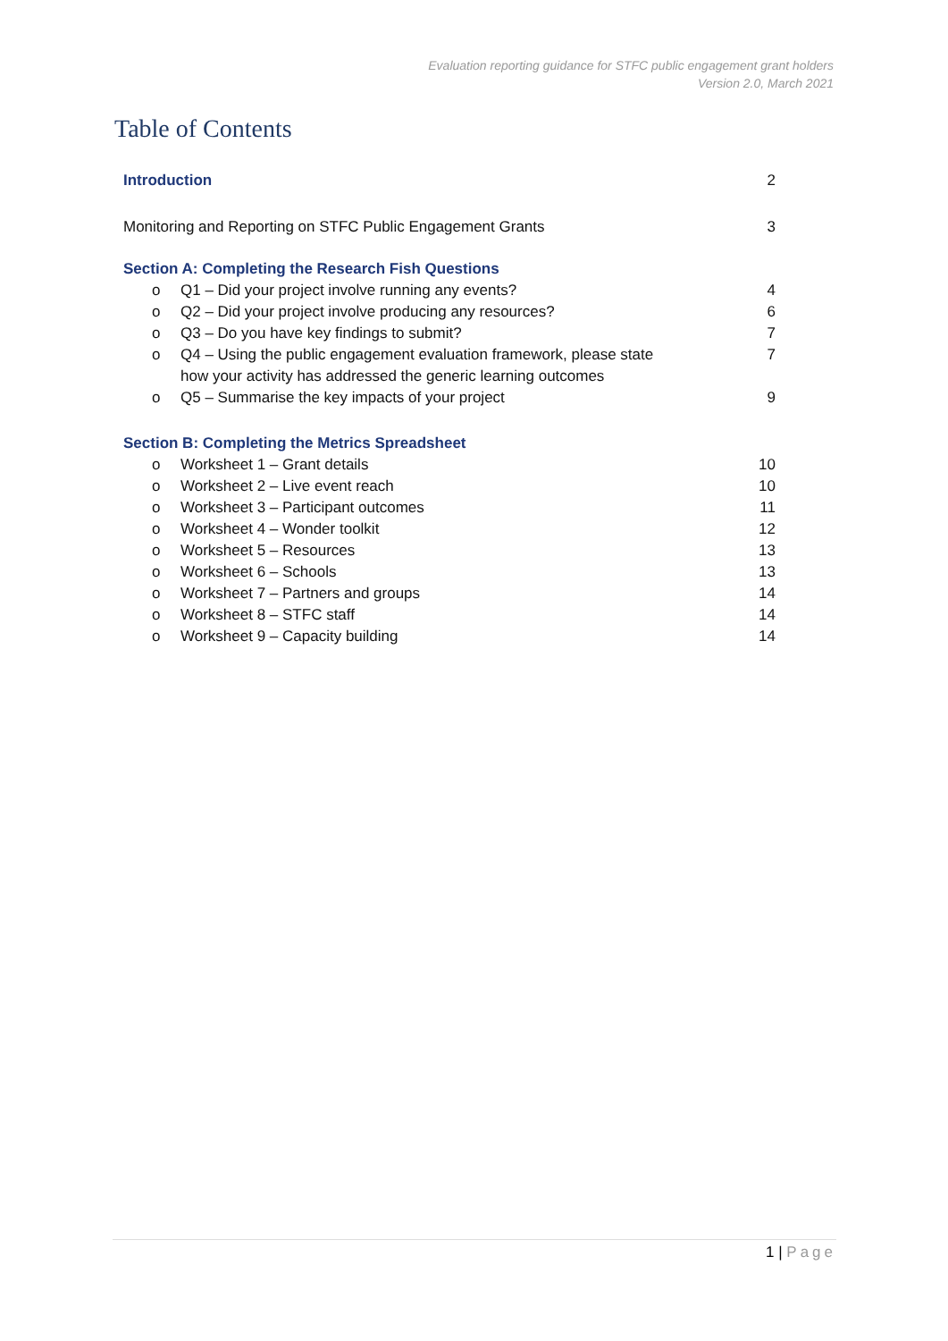Evaluation reporting guidance for STFC public engagement grant holders
Version 2.0, March 2021
Table of Contents
Introduction 2
Monitoring and Reporting on STFC Public Engagement Grants 3
Section A: Completing the Research Fish Questions
o Q1 – Did your project involve running any events? 4
o Q2 – Did your project involve producing any resources? 6
o Q3 – Do you have key findings to submit? 7
o Q4 – Using the public engagement evaluation framework, please state
how your activity has addressed the generic learning outcomes 7
o Q5 – Summarise the key impacts of your project 9
Section B: Completing the Metrics Spreadsheet
o Worksheet 1 – Grant details 10
o Worksheet 2 – Live event reach 10
o Worksheet 3 – Participant outcomes 11
o Worksheet 4 – Wonder toolkit 12
o Worksheet 5 – Resources 13
o Worksheet 6 – Schools 13
o Worksheet 7 – Partners and groups 14
o Worksheet 8 – STFC staff 14
o Worksheet 9 – Capacity building 14
1 | Page